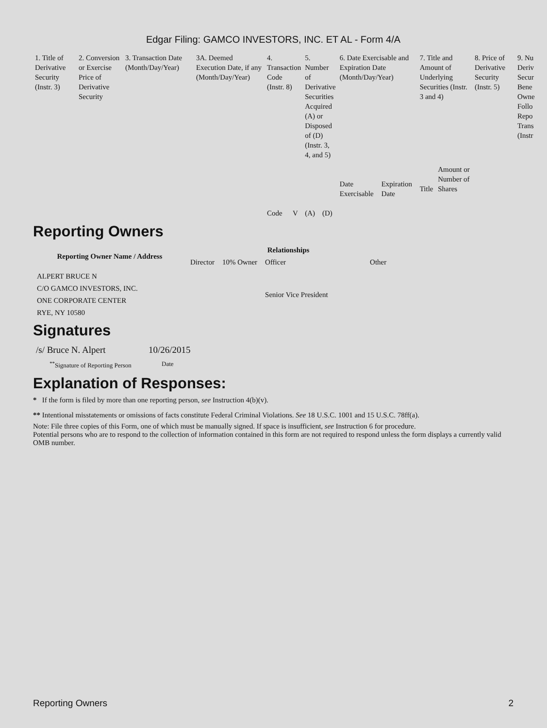Edgar Filing: GAMCO INVESTORS, INC. ET AL - Form 4/A
| 1. Title of Derivative Security (Instr. 3) | 2. Conversion or Exercise Price of Derivative Security | 3. Transaction Date (Month/Day/Year) | 3A. Deemed Execution Date, if any (Month/Day/Year) | 4. Transaction Code (Instr. 8) | | 5. Number of Derivative Securities Acquired (A) or Disposed of (D) (Instr. 3, 4, and 5) | | 6. Date Exercisable and Expiration Date (Month/Day/Year) | | 7. Title and Amount of Underlying Securities (Instr. 3 and 4) | | 8. Price of Derivative Security (Instr. 5) | 9. Nu Deriv Secur Bene Owne Follo Repo Trans (Instr |
| | | | | Code | V | (A) | (D) | Date Exercisable | Expiration Date | Title | Amount or Number of Shares | | |
Reporting Owners
| Reporting Owner Name / Address | Relationships | | | |
| --- | --- | --- | --- | --- |
| | Director | 10% Owner | Officer | Other |
| ALPERT BRUCE N C/O GAMCO INVESTORS, INC. ONE CORPORATE CENTER RYE, NY 10580 | | | Senior Vice President | |
Signatures
| /s/ Bruce N. Alpert | 10/26/2015 |
| <sup>**</sup> Signature of Reporting Person | Date |
Explanation of Responses:
* If the form is filed by more than one reporting person, see Instruction 4(b)(v).
** Intentional misstatements or omissions of facts constitute Federal Criminal Violations. See 18 U.S.C. 1001 and 15 U.S.C. 78ff(a).
Note: File three copies of this Form, one of which must be manually signed. If space is insufficient, see Instruction 6 for procedure.
Potential persons who are to respond to the collection of information contained in this form are not required to respond unless the form displays a currently valid OMB number.
Reporting Owners 2